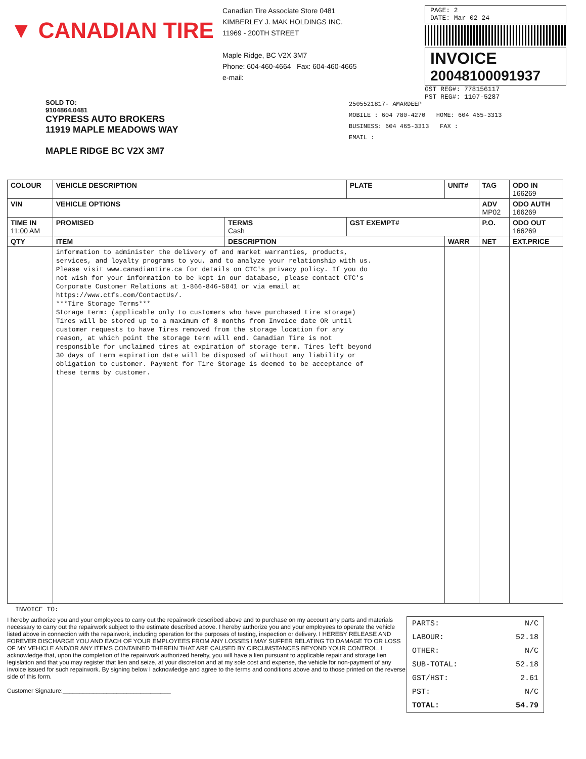▼ CANADIAN TIRE
Canadian Tire Associate Store 0481
KIMBERLEY J. MAK HOLDINGS INC.
11969 - 200TH STREET
Maple Ridge, BC V2X 3M7
Phone: 604-460-4664 Fax: 604-460-4665
e-mail:
PAGE: 2
DATE: Mar 02 24
INVOICE
20048100091937
GST REG#: 778156117
PST REG#: 1107-5287
SOLD TO:
9104864.0481
CYPRESS AUTO BROKERS
11919 MAPLE MEADOWS WAY
MAPLE RIDGE BC V2X 3M7
2505521817- AMARDEEP
MOBILE : 604 780-4270 HOME: 604 465-3313
BUSINESS: 604 465-3313 FAX :
EMAIL :
| COLOUR | VEHICLE DESCRIPTION | | PLATE | UNIT# | TAG | ODO IN 166269 |
| --- | --- | --- | --- | --- | --- | --- |
| VIN | VEHICLE OPTIONS | | | | ADV MP02 | ODO AUTH 166269 |
| TIME IN 11:00 AM | PROMISED | TERMS Cash | GST EXEMPT# | | P.O. | ODO OUT 166269 |
| QTY | ITEM | DESCRIPTION | | WARR | NET | EXT.PRICE |
| | information to administer the delivery of and market warranties, products, services, and loyalty programs to you, and to analyze your relationship with us. Please visit www.canadiantire.ca for details on CTC's privacy policy. If you do not wish for your information to be kept in our database, please contact CTC's Corporate Customer Relations at 1-866-846-5841 or via email at https://www.ctfs.com/ContactUs/. ***Tire Storage Terms*** Storage term: (applicable only to customers who have purchased tire storage) Tires will be stored up to a maximum of 8 months from Invoice date OR until customer requests to have Tires removed from the storage location for any reason, at which point the storage term will end. Canadian Tire is not responsible for unclaimed tires at expiration of storage term. Tires left beyond 30 days of term expiration date will be disposed of without any liability or obligation to customer. Payment for Tire Storage is deemed to be acceptance of these terms by customer. | | | | | |
INVOICE TO:
I hereby authorize you and your employees to carry out the repairwork described above and to purchase on my account any parts and materials necessary to carry out the repairwork subject to the estimate described above. I hereby authorize you and your employees to operate the vehicle listed above in connection with the repairwork, including operation for the purposes of testing, inspection or delivery. I HEREBY RELEASE AND FOREVER DISCHARGE YOU AND EACH OF YOUR EMPLOYEES FROM ANY LOSSES I MAY SUFFER RELATING TO DAMAGE TO OR LOSS OF MY VEHICLE AND/OR ANY ITEMS CONTAINED THEREIN THAT ARE CAUSED BY CIRCUMSTANCES BEYOND YOUR CONTROL. I acknowledge that, upon the completion of the repairwork authorized hereby, you will have a lien pursuant to applicable repair and storage lien legislation and that you may register that lien and seize, at your discretion and at my sole cost and expense, the vehicle for non-payment of any invoice issued for such repairwork. By signing below I acknowledge and agree to the terms and conditions above and to those printed on the reverse side of this form.
Customer Signature:________________________________
PARTS: N/C
LABOUR: 52.18
OTHER: N/C
SUB-TOTAL: 52.18
GST/HST: 2.61
PST: N/C
TOTAL: 54.79